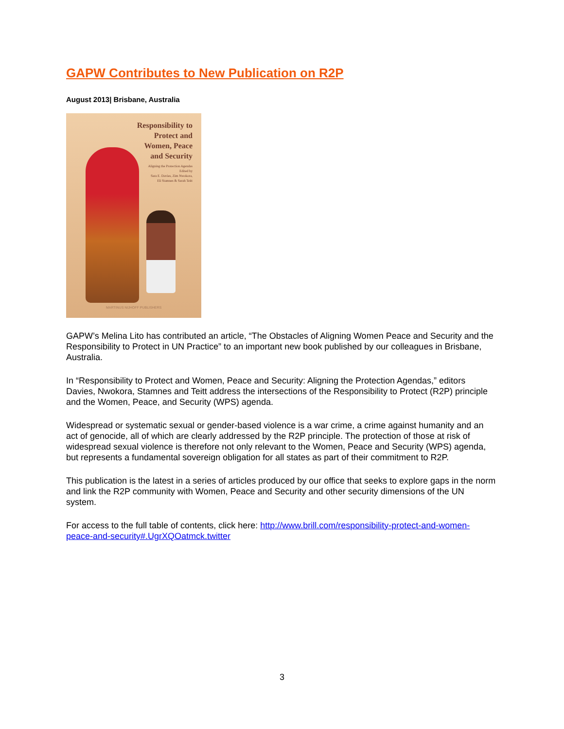GAPW Contributes to New Publication on R2P
August 2013| Brisbane, Australia
Responsibility to
Protect and
Women, Peace
and Security
Aligning the Protection Agendas
Edited by
Sara E. Davies, Zim Nwokora,
Eli Stamnes & Sarah Teitt
MARTINUS NIJHOFF PUBLISHERS
GAPW’s Melina Lito has contributed an article, “The Obstacles of Aligning Women Peace and Security and the Responsibility to Protect in UN Practice” to an important new book published by our colleagues in Brisbane, Australia.
In “Responsibility to Protect and Women, Peace and Security: Aligning the Protection Agendas,” editors Davies, Nwokora, Stamnes and Teitt address the intersections of the Responsibility to Protect (R2P) principle and the Women, Peace, and Security (WPS) agenda.
Widespread or systematic sexual or gender-based violence is a war crime, a crime against humanity and an act of genocide, all of which are clearly addressed by the R2P principle. The protection of those at risk of widespread sexual violence is therefore not only relevant to the Women, Peace and Security (WPS) agenda, but represents a fundamental sovereign obligation for all states as part of their commitment to R2P.
This publication is the latest in a series of articles produced by our office that seeks to explore gaps in the norm and link the R2P community with Women, Peace and Security and other security dimensions of the UN system.
For access to the full table of contents, click here: http://www.brill.com/responsibility-protect-and-women-peace-and-security#.UgrXQOatmck.twitter
3